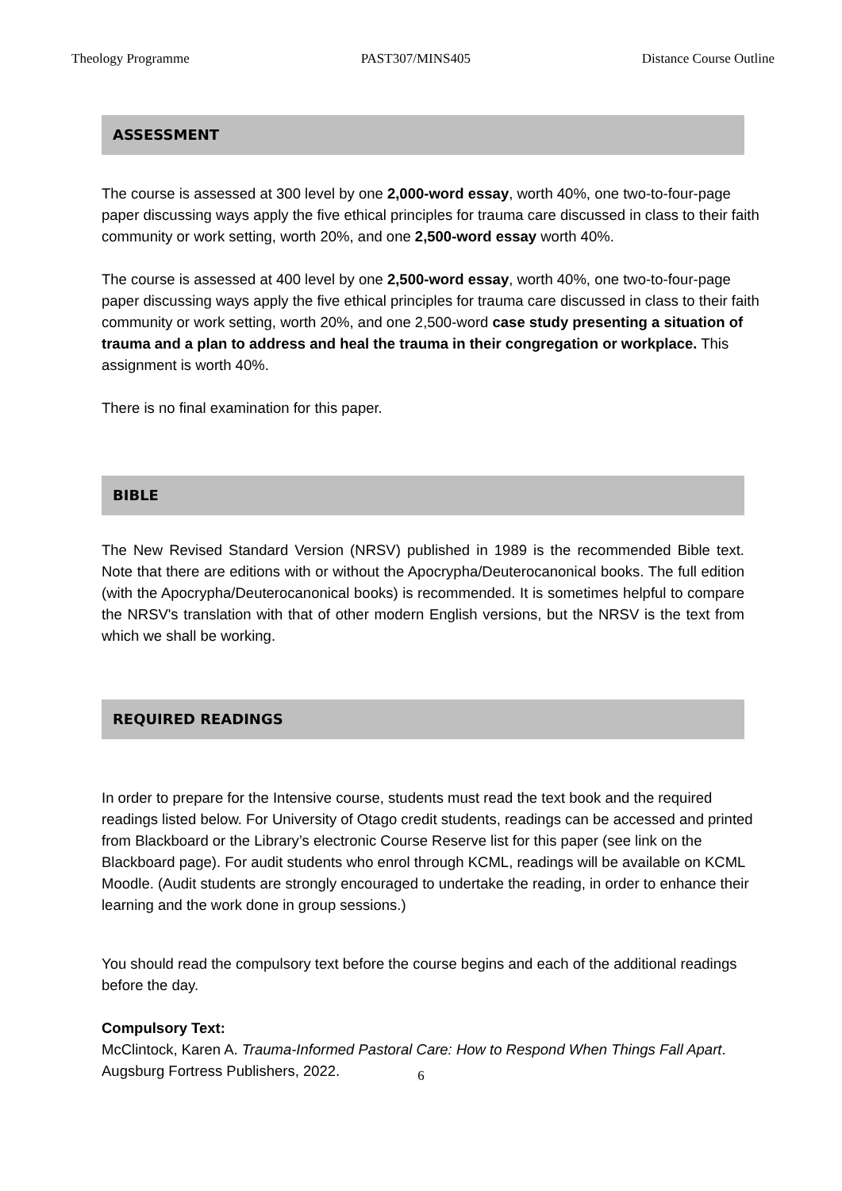Theology Programme PAST307/MINS405 Distance Course Outline
ASSESSMENT
The course is assessed at 300 level by one 2,000-word essay, worth 40%, one two-to-four-page paper discussing ways apply the five ethical principles for trauma care discussed in class to their faith community or work setting, worth 20%, and one 2,500-word essay worth 40%.
The course is assessed at 400 level by one 2,500-word essay, worth 40%, one two-to-four-page paper discussing ways apply the five ethical principles for trauma care discussed in class to their faith community or work setting, worth 20%, and one 2,500-word case study presenting a situation of trauma and a plan to address and heal the trauma in their congregation or workplace. This assignment is worth 40%.
There is no final examination for this paper.
BIBLE
The New Revised Standard Version (NRSV) published in 1989 is the recommended Bible text. Note that there are editions with or without the Apocrypha/Deuterocanonical books. The full edition (with the Apocrypha/Deuterocanonical books) is recommended. It is sometimes helpful to compare the NRSV's translation with that of other modern English versions, but the NRSV is the text from which we shall be working.
REQUIRED READINGS
In order to prepare for the Intensive course, students must read the text book and the required readings listed below. For University of Otago credit students, readings can be accessed and printed from Blackboard or the Library’s electronic Course Reserve list for this paper (see link on the Blackboard page). For audit students who enrol through KCML, readings will be available on KCML Moodle. (Audit students are strongly encouraged to undertake the reading, in order to enhance their learning and the work done in group sessions.)
You should read the compulsory text before the course begins and each of the additional readings before the day.
Compulsory Text:
McClintock, Karen A. Trauma-Informed Pastoral Care: How to Respond When Things Fall Apart. Augsburg Fortress Publishers, 2022.
6